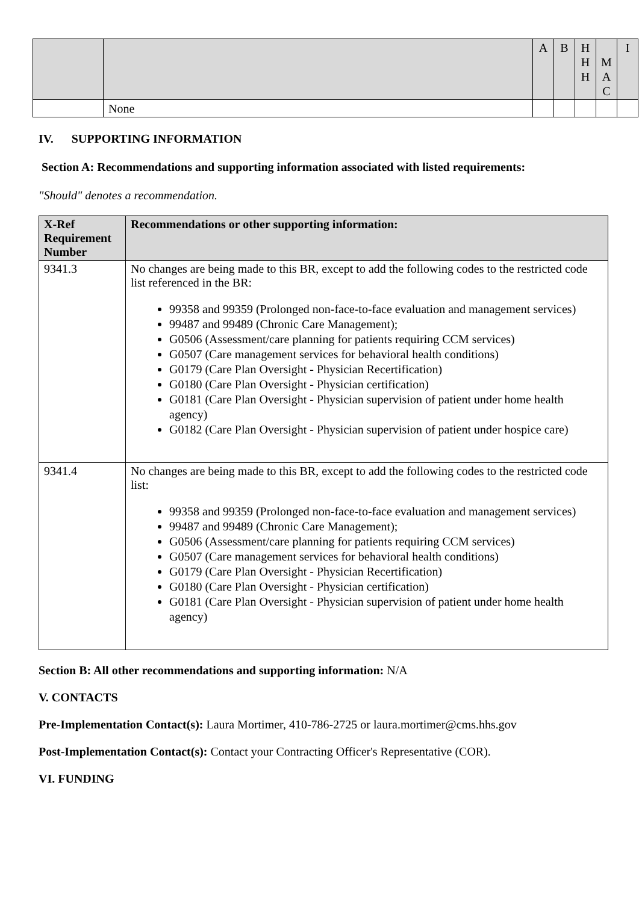| | | A | B | H H H | M A C | I |
| | None | | | | | |
IV. SUPPORTING INFORMATION
Section A: Recommendations and supporting information associated with listed requirements:
"Should" denotes a recommendation.
| X-Ref Requirement Number | Recommendations or other supporting information: |
| --- | --- |
| 9341.3 | No changes are being made to this BR, except to add the following codes to the restricted code list referenced in the BR: 99358 and 99359 (Prolonged non-face-to-face evaluation and management services) 99487 and 99489 (Chronic Care Management); G0506 (Assessment/care planning for patients requiring CCM services) G0507 (Care management services for behavioral health conditions) G0179 (Care Plan Oversight - Physician Recertification) G0180 (Care Plan Oversight - Physician certification) G0181 (Care Plan Oversight - Physician supervision of patient under home health agency) G0182 (Care Plan Oversight - Physician supervision of patient under hospice care) |
| 9341.4 | No changes are being made to this BR, except to add the following codes to the restricted code list: 99358 and 99359 (Prolonged non-face-to-face evaluation and management services) 99487 and 99489 (Chronic Care Management); G0506 (Assessment/care planning for patients requiring CCM services) G0507 (Care management services for behavioral health conditions) G0179 (Care Plan Oversight - Physician Recertification) G0180 (Care Plan Oversight - Physician certification) G0181 (Care Plan Oversight - Physician supervision of patient under home health agency) |
Section B: All other recommendations and supporting information: N/A
V. CONTACTS
Pre-Implementation Contact(s): Laura Mortimer, 410-786-2725 or laura.mortimer@cms.hhs.gov
Post-Implementation Contact(s): Contact your Contracting Officer's Representative (COR).
VI. FUNDING